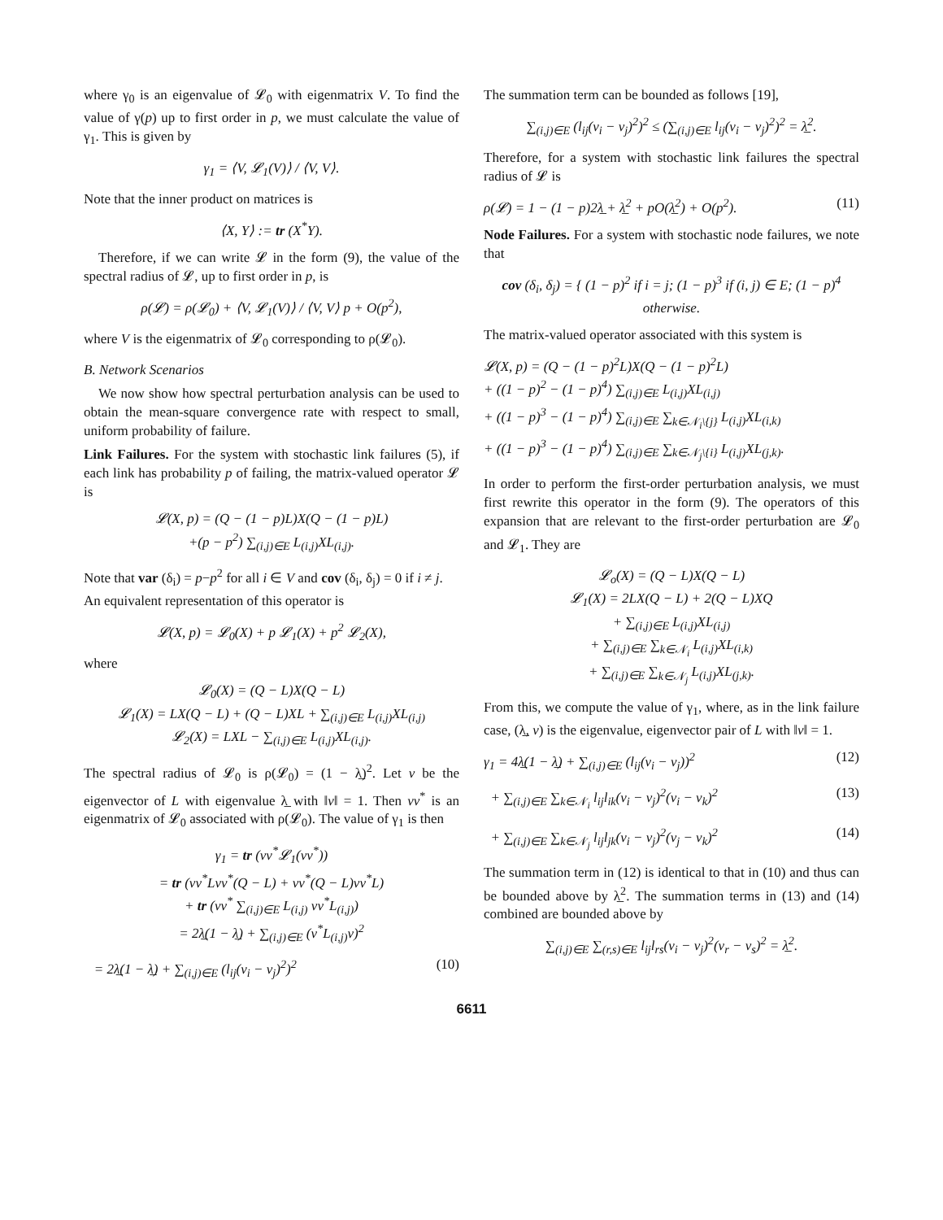where γ<sub>0</sub> is an eigenvalue of 𝓛<sub>0</sub> with eigenmatrix V. To find the value of γ(p) up to first order in p, we must calculate the value of γ<sub>1</sub>. This is given by
γ<sub>1</sub> = ⟨V, 𝓛<sub>1</sub>(V)⟩ / ⟨V, V⟩.
Note that the inner product on matrices is
⟨X, Y⟩ := tr (X<sup>*</sup>Y).
Therefore, if we can write 𝓛 in the form (9), the value of the spectral radius of 𝓛, up to first order in p, is
ρ(𝓛) = ρ(𝓛<sub>0</sub>) + ⟨V, 𝓛<sub>1</sub>(V)⟩ / ⟨V, V⟩ p + O(p<sup>2</sup>),
where V is the eigenmatrix of 𝓛<sub>0</sub> corresponding to ρ(𝓛<sub>0</sub>).
B. Network Scenarios
We now show how spectral perturbation analysis can be used to obtain the mean-square convergence rate with respect to small, uniform probability of failure.
Link Failures. For the system with stochastic link failures (5), if each link has probability p of failing, the matrix-valued operator 𝓛 is
𝓛(X, p) = (Q − (1 − p)L)X(Q − (1 − p)L)
+(p − p<sup>2</sup>) ∑<sub>(i,j)∈E</sub> L<sub>(i,j)</sub>XL<sub>(i,j)</sub>.
Note that var (δ<sub>i</sub>) = p−p<sup>2</sup> for all i ∈ V and cov (δ<sub>i</sub>, δ<sub>j</sub>) = 0 if i ≠ j.
An equivalent representation of this operator is
𝓛(X, p) = 𝓛<sub>0</sub>(X) + p 𝓛<sub>1</sub>(X) + p<sup>2</sup> 𝓛<sub>2</sub>(X),
where
𝓛<sub>0</sub>(X) = (Q − L)X(Q − L)
𝓛<sub>1</sub>(X) = LX(Q − L) + (Q − L)XL + ∑<sub>(i,j)∈E</sub> L<sub>(i,j)</sub>XL<sub>(i,j)</sub>
𝓛<sub>2</sub>(X) = LXL − ∑<sub>(i,j)∈E</sub> L<sub>(i,j)</sub>XL<sub>(i,j)</sub>.
The spectral radius of 𝓛<sub>0</sub> is ρ(𝓛<sub>0</sub>) = (1 − λ̲)<sup>2</sup>. Let v be the eigenvector of L with eigenvalue λ̲ with ‖v‖ = 1. Then vv<sup>*</sup> is an eigenmatrix of 𝓛<sub>0</sub> associated with ρ(𝓛<sub>0</sub>). The value of γ<sub>1</sub> is then
γ<sub>1</sub> = tr (vv<sup>*</sup>𝓛<sub>1</sub>(vv<sup>*</sup>))
= tr (vv<sup>*</sup>Lvv<sup>*</sup>(Q − L) + vv<sup>*</sup>(Q − L)vv<sup>*</sup>L)
+ tr (vv<sup>*</sup> ∑<sub>(i,j)∈E</sub> L<sub>(i,j)</sub> vv<sup>*</sup>L<sub>(i,j)</sub>)
= 2λ̲(1 − λ̲) + ∑<sub>(i,j)∈E</sub> (v<sup>*</sup>L<sub>(i,j)</sub>v)<sup>2</sup>
= 2λ̲(1 − λ̲) + ∑<sub>(i,j)∈E</sub> (l<sub>ij</sub>(v<sub>i</sub> − v<sub>j</sub>)<sup>2</sup>)<sup>2</sup> (10)
The summation term can be bounded as follows [19],
∑<sub>(i,j)∈E</sub> (l<sub>ij</sub>(v<sub>i</sub> − v<sub>j</sub>)<sup>2</sup>)<sup>2</sup> ≤ (∑<sub>(i,j)∈E</sub> l<sub>ij</sub>(v<sub>i</sub> − v<sub>j</sub>)<sup>2</sup>)<sup>2</sup> = λ̲<sup>2</sup>.
Therefore, for a system with stochastic link failures the spectral radius of 𝓛 is
ρ(𝓛) = 1 − (1 − p)2λ̲ + λ̲<sup>2</sup> + pO(λ̲<sup>2</sup>) + O(p<sup>2</sup>). (11)
Node Failures. For a system with stochastic node failures, we note that
cov (δ<sub>i</sub>, δ<sub>j</sub>) = { (1 − p)<sup>2</sup> if i = j; (1 − p)<sup>3</sup> if (i, j) ∈ E; (1 − p)<sup>4</sup> otherwise.
The matrix-valued operator associated with this system is
𝓛(X, p) = (Q − (1 − p)<sup>2</sup>L)X(Q − (1 − p)<sup>2</sup>L)
+ ((1 − p)<sup>2</sup> − (1 − p)<sup>4</sup>) ∑<sub>(i,j)∈E</sub> L<sub>(i,j)</sub>XL<sub>(i,j)</sub>
+ ((1 − p)<sup>3</sup> − (1 − p)<sup>4</sup>) ∑<sub>(i,j)∈E</sub> ∑<sub>k∈𝒩<sub>i</sub>\{j}</sub> L<sub>(i,j)</sub>XL<sub>(i,k)</sub>
+ ((1 − p)<sup>3</sup> − (1 − p)<sup>4</sup>) ∑<sub>(i,j)∈E</sub> ∑<sub>k∈𝒩<sub>j</sub>\{i}</sub> L<sub>(i,j)</sub>XL<sub>(j,k)</sub>.
In order to perform the first-order perturbation analysis, we must first rewrite this operator in the form (9). The operators of this expansion that are relevant to the first-order perturbation are 𝓛<sub>0</sub> and 𝓛<sub>1</sub>. They are
𝓛<sub>o</sub>(X) = (Q − L)X(Q − L)
𝓛<sub>1</sub>(X) = 2LX(Q − L) + 2(Q − L)XQ
+ ∑<sub>(i,j)∈E</sub> L<sub>(i,j)</sub>XL<sub>(i,j)</sub>
+ ∑<sub>(i,j)∈E</sub> ∑<sub>k∈𝒩<sub>i</sub></sub> L<sub>(i,j)</sub>XL<sub>(i,k)</sub>
+ ∑<sub>(i,j)∈E</sub> ∑<sub>k∈𝒩<sub>j</sub></sub> L<sub>(i,j)</sub>XL<sub>(j,k)</sub>.
From this, we compute the value of γ<sub>1</sub>, where, as in the link failure case, (λ̲, v) is the eigenvalue, eigenvector pair of L with ‖v‖ = 1.
γ<sub>1</sub> = 4λ̲(1 − λ̲) + ∑<sub>(i,j)∈E</sub> (l<sub>ij</sub>(v<sub>i</sub> − v<sub>j</sub>))<sup>2</sup> (12)
+ ∑<sub>(i,j)∈E</sub> ∑<sub>k∈𝒩<sub>i</sub></sub> l<sub>ij</sub>l<sub>ik</sub>(v<sub>i</sub> − v<sub>j</sub>)<sup>2</sup>(v<sub>i</sub> − v<sub>k</sub>)<sup>2</sup> (13)
+ ∑<sub>(i,j)∈E</sub> ∑<sub>k∈𝒩<sub>j</sub></sub> l<sub>ij</sub>l<sub>jk</sub>(v<sub>i</sub> − v<sub>j</sub>)<sup>2</sup>(v<sub>j</sub> − v<sub>k</sub>)<sup>2</sup> (14)
The summation term in (12) is identical to that in (10) and thus can be bounded above by λ̲<sup>2</sup>. The summation terms in (13) and (14) combined are bounded above by
∑<sub>(i,j)∈E</sub> ∑<sub>(r,s)∈E</sub> l<sub>ij</sub>l<sub>rs</sub>(v<sub>i</sub> − v<sub>j</sub>)<sup>2</sup>(v<sub>r</sub> − v<sub>s</sub>)<sup>2</sup> = λ̲<sup>2</sup>.
6611